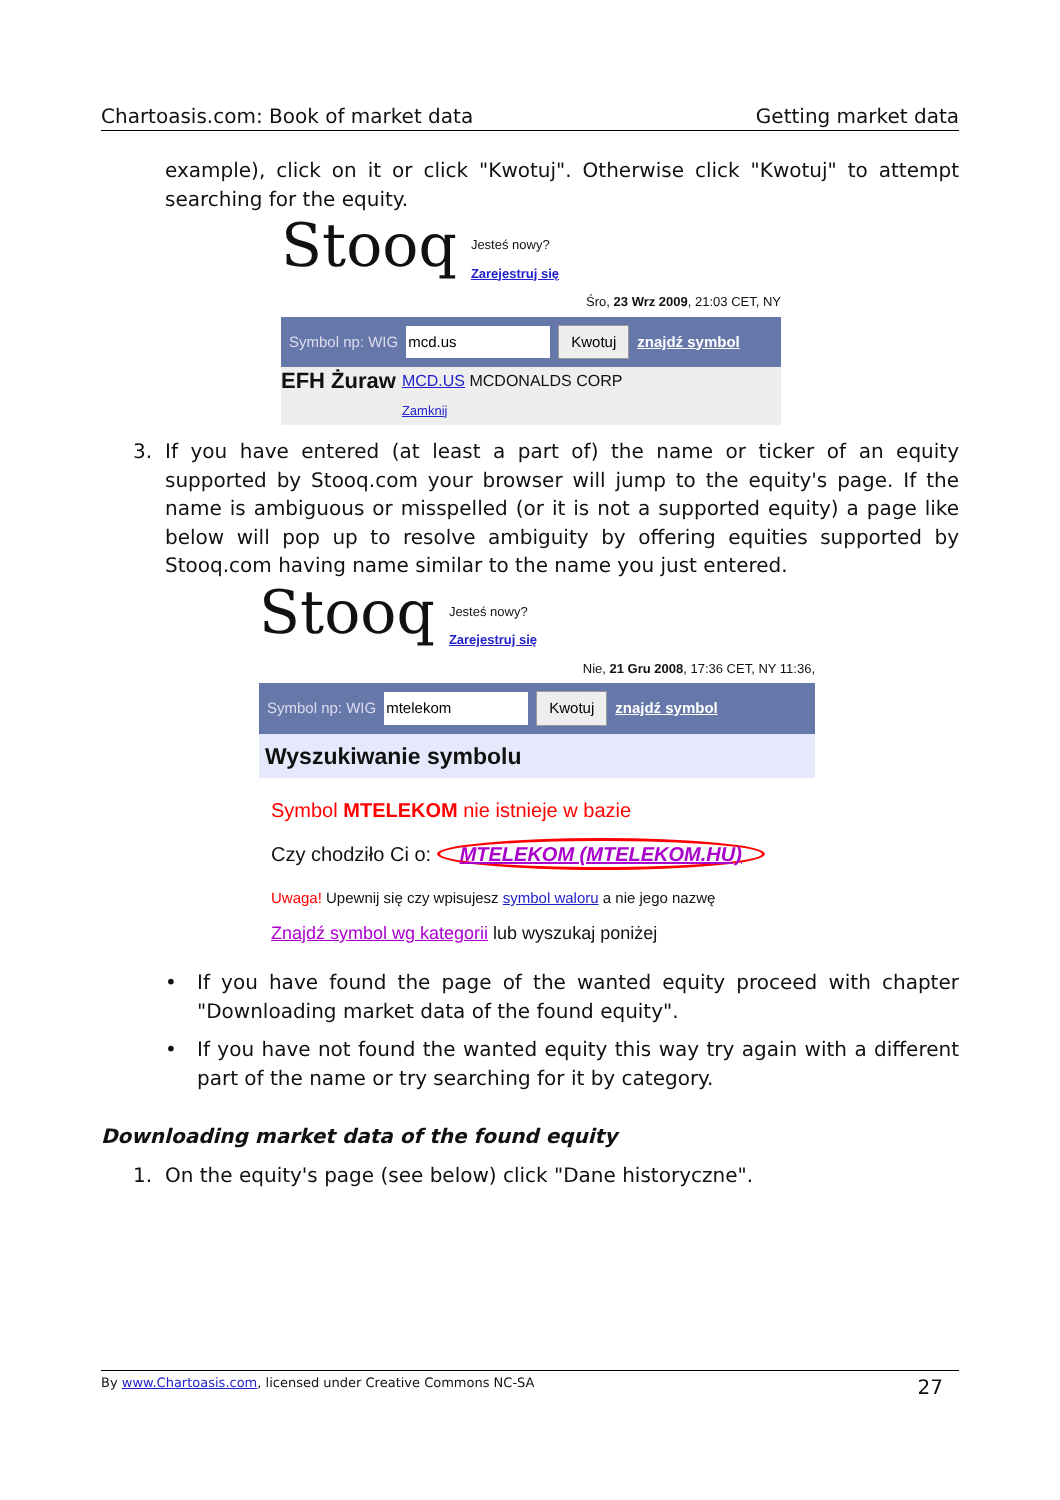Chartoasis.com: Book of market data Getting market data
example), click on it or click "Kwotuj". Otherwise click "Kwotuj" to attempt searching for the equity.
Stooq Jesteś nowy?
Zarejestruj się
Śro, 23 Wrz 2009, 21:03 CET, NY
Symbol np: WIG mcd.us Kwotuj znajdź symbol
EFH Żuraw MCD.US MCDONALDS CORP
Zamknij
3. If you have entered (at least a part of) the name or ticker of an equity supported by Stooq.com your browser will jump to the equity's page. If the name is ambiguous or misspelled (or it is not a supported equity) a page like below will pop up to resolve ambiguity by offering equities supported by Stooq.com having name similar to the name you just entered.
Stooq Jesteś nowy?
Zarejestruj się
Nie, 21 Gru 2008, 17:36 CET, NY 11:36,
Symbol np: WIG mtelekom Kwotuj znajdź symbol
Wyszukiwanie symbolu
Symbol MTELEKOM nie istnieje w bazie
Czy chodziło Ci o: MTELEKOM (MTELEKOM.HU)
Uwaga! Upewnij się czy wpisujesz symbol waloru a nie jego nazwę
Znajdź symbol wg kategorii lub wyszukaj poniżej
• If you have found the page of the wanted equity proceed with chapter "Downloading market data of the found equity".
• If you have not found the wanted equity this way try again with a different part of the name or try searching for it by category.
Downloading market data of the found equity
1. On the equity's page (see below) click "Dane historyczne".
By www.Chartoasis.com, licensed under Creative Commons NC-SA 27